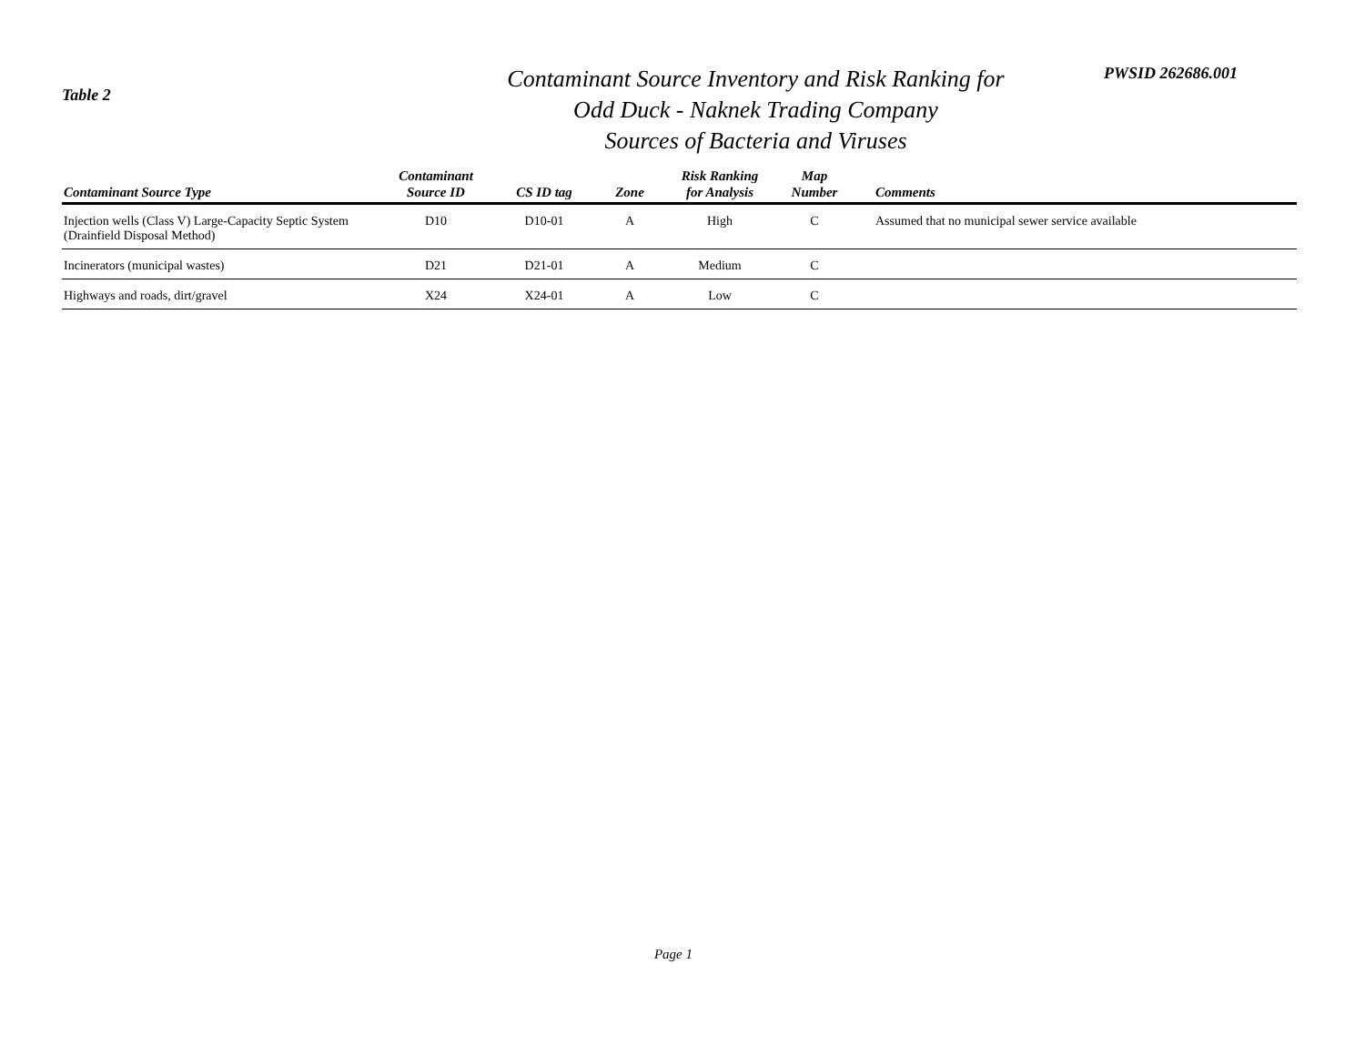Table 2
Contaminant Source Inventory and Risk Ranking for
Odd Duck - Naknek Trading Company
Sources of Bacteria and Viruses
PWSID 262686.001
| Contaminant Source Type | Contaminant Source ID | CS ID tag | Zone | Risk Ranking for Analysis | Map Number | Comments |
| --- | --- | --- | --- | --- | --- | --- |
| Injection wells (Class V) Large-Capacity Septic System (Drainfield Disposal Method) | D10 | D10-01 | A | High | C | Assumed that no municipal sewer service available |
| Incinerators (municipal wastes) | D21 | D21-01 | A | Medium | C | |
| Highways and roads, dirt/gravel | X24 | X24-01 | A | Low | C | |
Page 1